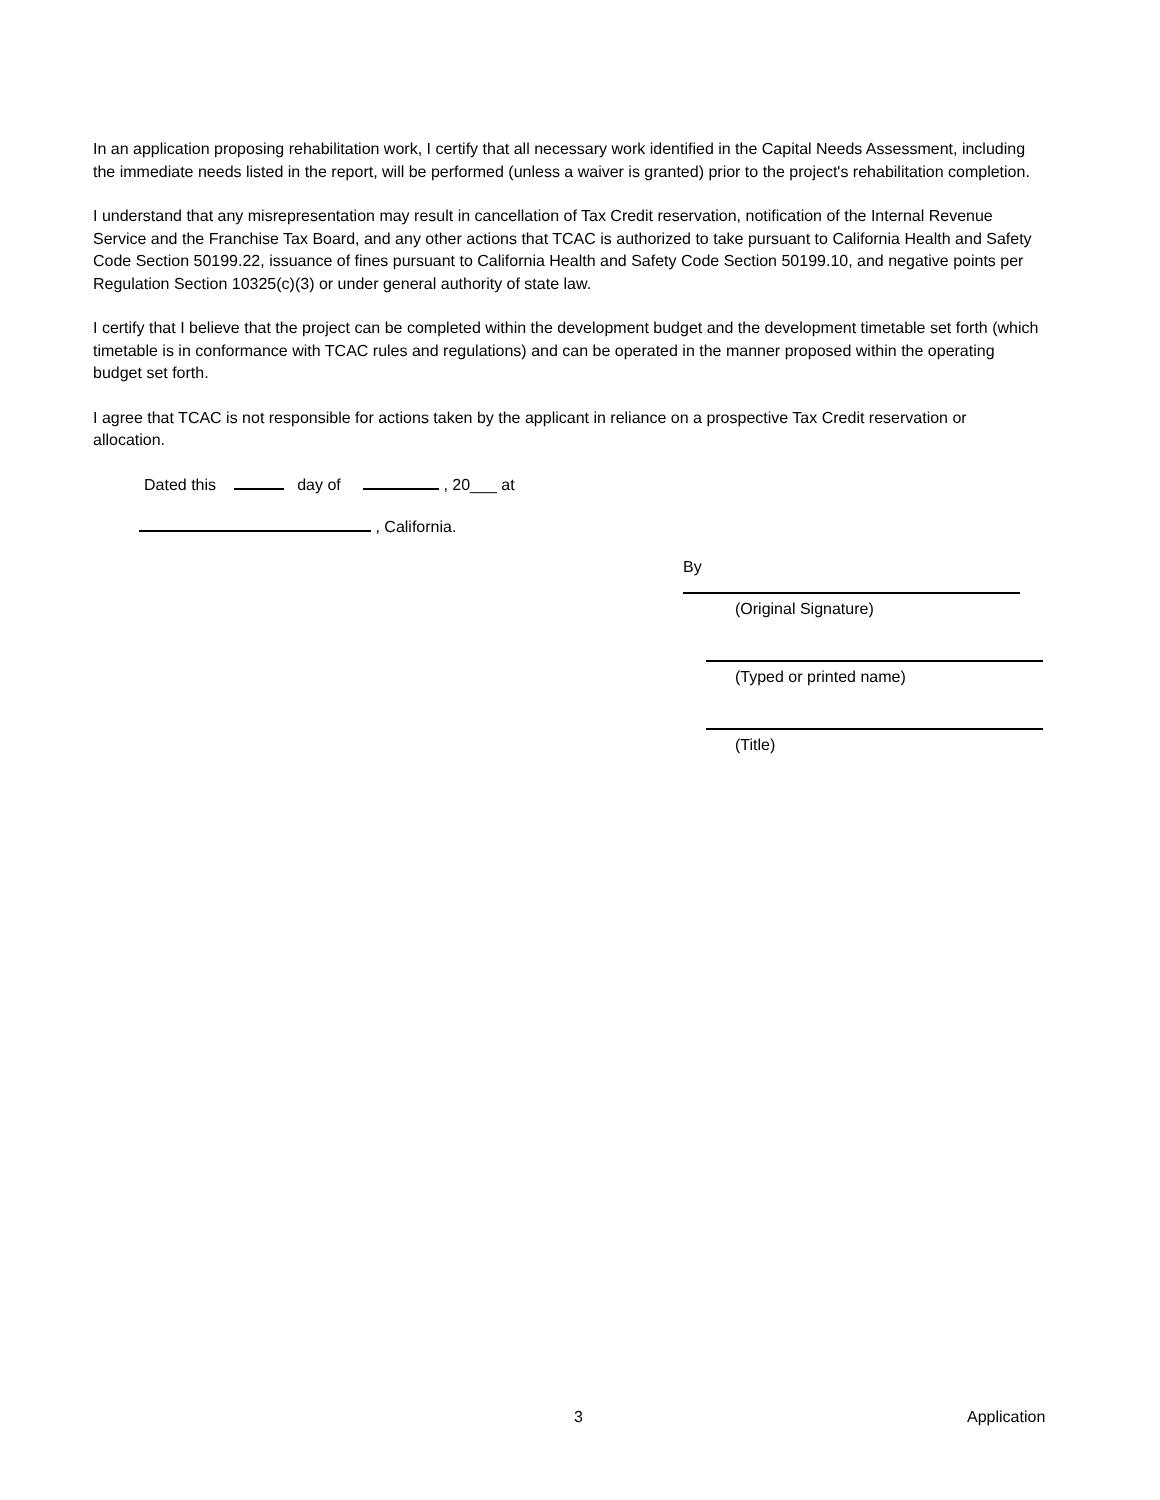In an application proposing rehabilitation work, I certify that all necessary work identified in the Capital Needs Assessment, including the immediate needs listed in the report, will be performed (unless a waiver is granted) prior to the project's rehabilitation completion.
I understand that any misrepresentation may result in cancellation of Tax Credit reservation, notification of the Internal Revenue Service and the Franchise Tax Board, and any other actions that TCAC is authorized to take pursuant to California Health and Safety Code Section 50199.22, issuance of fines pursuant to California Health and Safety Code Section 50199.10, and negative points per Regulation Section 10325(c)(3) or under general authority of state law.
I certify that I believe that the project can be completed within the development budget and the development timetable set forth (which timetable is in conformance with TCAC rules and regulations) and can be operated in the manner proposed within the operating budget set forth.
I agree that TCAC is not responsible for actions taken by the applicant in reliance on a prospective Tax Credit reservation or allocation.
Dated this day of , 20___ at
, California.
By
(Original Signature)
(Typed or printed name)
(Title)
3 Application